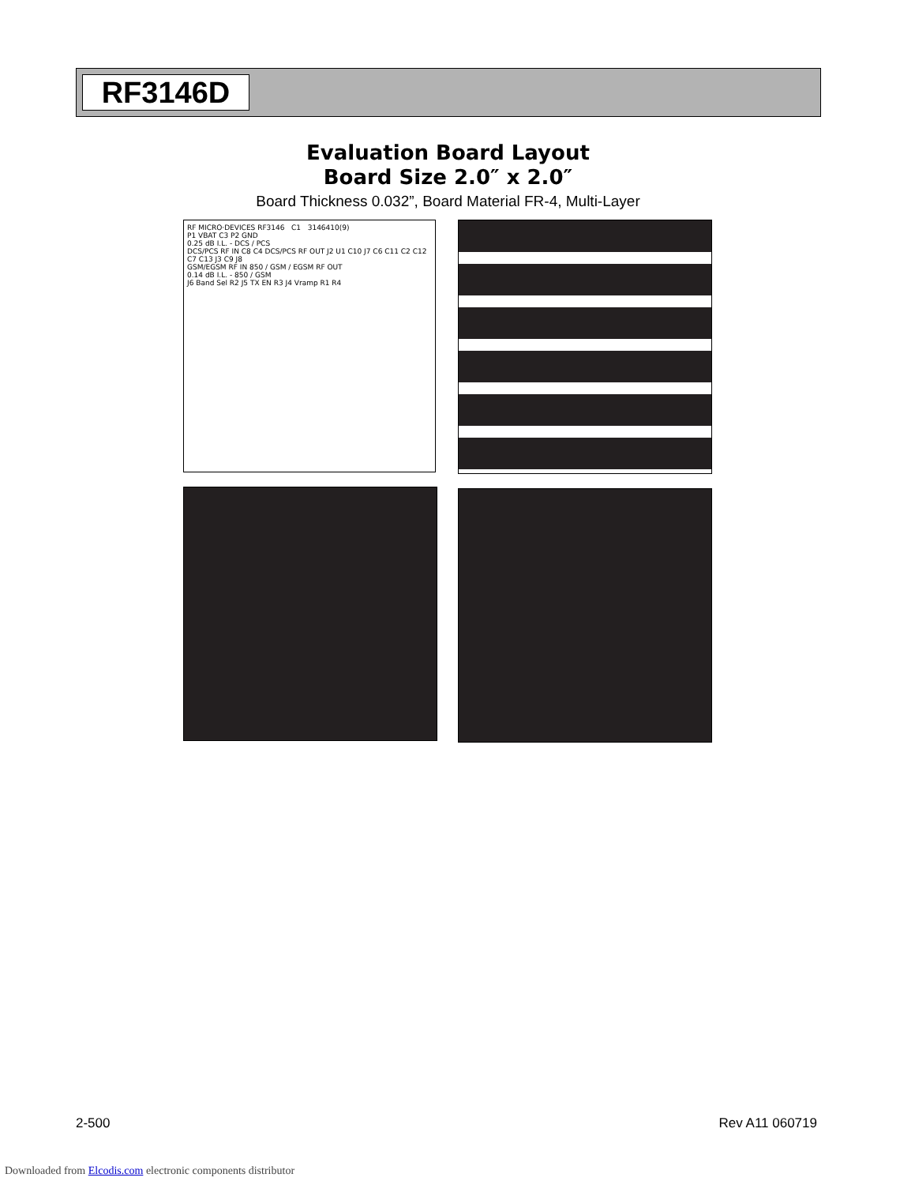RF3146D
Evaluation Board Layout
Board Size 2.0″ x 2.0″
Board Thickness 0.032”, Board Material FR-4, Multi-Layer
RF MICRO·DEVICES RF3146 C1 3146410(9)
P1 VBAT C3 P2 GND
0.25 dB I.L. - DCS / PCS
DCS/PCS RF IN C8 C4 DCS/PCS RF OUT J2 U1 C10 J7 C6 C11 C2 C12 C7 C13 J3 C9 J8
GSM/EGSM RF IN 850 / GSM / EGSM RF OUT
0.14 dB I.L. - 850 / GSM
J6 Band Sel R2 J5 TX EN R3 J4 Vramp R1 R4
2-500 Rev A11 060719
Downloaded from Elcodis.com electronic components distributor